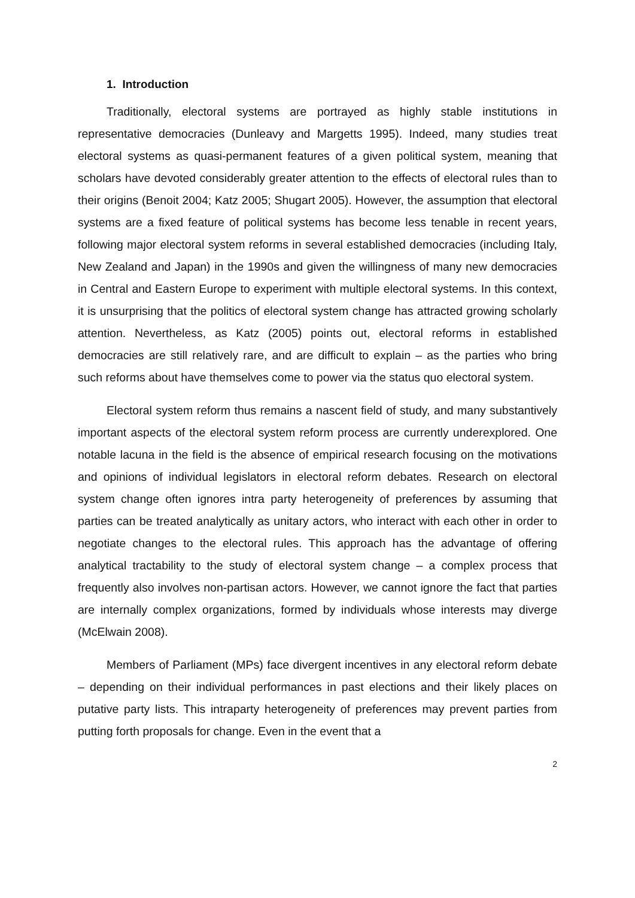1. Introduction
Traditionally, electoral systems are portrayed as highly stable institutions in representative democracies (Dunleavy and Margetts 1995). Indeed, many studies treat electoral systems as quasi-permanent features of a given political system, meaning that scholars have devoted considerably greater attention to the effects of electoral rules than to their origins (Benoit 2004; Katz 2005; Shugart 2005). However, the assumption that electoral systems are a fixed feature of political systems has become less tenable in recent years, following major electoral system reforms in several established democracies (including Italy, New Zealand and Japan) in the 1990s and given the willingness of many new democracies in Central and Eastern Europe to experiment with multiple electoral systems. In this context, it is unsurprising that the politics of electoral system change has attracted growing scholarly attention. Nevertheless, as Katz (2005) points out, electoral reforms in established democracies are still relatively rare, and are difficult to explain – as the parties who bring such reforms about have themselves come to power via the status quo electoral system.
Electoral system reform thus remains a nascent field of study, and many substantively important aspects of the electoral system reform process are currently underexplored. One notable lacuna in the field is the absence of empirical research focusing on the motivations and opinions of individual legislators in electoral reform debates. Research on electoral system change often ignores intra party heterogeneity of preferences by assuming that parties can be treated analytically as unitary actors, who interact with each other in order to negotiate changes to the electoral rules. This approach has the advantage of offering analytical tractability to the study of electoral system change – a complex process that frequently also involves non-partisan actors. However, we cannot ignore the fact that parties are internally complex organizations, formed by individuals whose interests may diverge (McElwain 2008).
Members of Parliament (MPs) face divergent incentives in any electoral reform debate – depending on their individual performances in past elections and their likely places on putative party lists. This intraparty heterogeneity of preferences may prevent parties from putting forth proposals for change. Even in the event that a
2